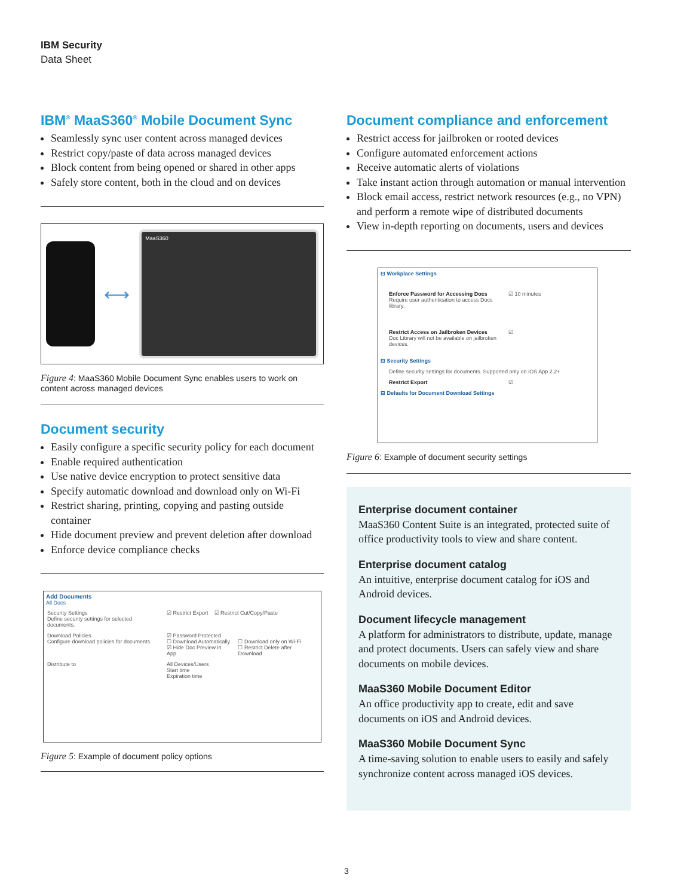IBM Security
Data Sheet
IBM<sup>®</sup> MaaS360<sup>®</sup> Mobile Document Sync
Seamlessly sync user content across managed devices
Restrict copy/paste of data across managed devices
Block content from being opened or shared in other apps
Safely store content, both in the cloud and on devices
⟷
MaaS360
Figure 4: MaaS360 Mobile Document Sync enables users to work on content across managed devices
Document security
Easily configure a specific security policy for each document
Enable required authentication
Use native device encryption to protect sensitive data
Specify automatic download and download only on Wi-Fi
Restrict sharing, printing, copying and pasting outside container
Hide document preview and prevent deletion after download
Enforce device compliance checks
Add Documents
All Docs
Security Settings
Define security settings for selected documents. ☑ Restrict Export ☑ Restrict Cut/Copy/Paste
Download Policies
Configure download policies for documents. ☑ Password Protected
☐ Download Automatically
☑ Hide Doc Preview in App
☐ Download only on Wi-Fi
☐ Restrict Delete after Download
Distribute to All Devices/Users
Start time
Expiration time
Figure 5: Example of document policy options
Document compliance and enforcement
Restrict access for jailbroken or rooted devices
Configure automated enforcement actions
Receive automatic alerts of violations
Take instant action through automation or manual intervention
Block email access, restrict network resources (e.g., no VPN) and perform a remote wipe of distributed documents
View in-depth reporting on documents, users and devices
⊟ Workplace Settings
Enforce Password for Accessing Docs
Require user authentication to access Docs library. ☑ 10 minutes
Restrict Access on Jailbroken Devices
Doc Library will not be available on jailbroken devices. ☑
⊟ Security Settings
Define security settings for documents. Supported only on iOS App 2.2+
Restrict Export ☑
⊟ Defaults for Document Download Settings
Figure 6: Example of document security settings
Enterprise document container
MaaS360 Content Suite is an integrated, protected suite of office productivity tools to view and share content.
Enterprise document catalog
An intuitive, enterprise document catalog for iOS and Android devices.
Document lifecycle management
A platform for administrators to distribute, update, manage and protect documents. Users can safely view and share documents on mobile devices.
MaaS360 Mobile Document Editor
An office productivity app to create, edit and save documents on iOS and Android devices.
MaaS360 Mobile Document Sync
A time-saving solution to enable users to easily and safely synchronize content across managed iOS devices.
3